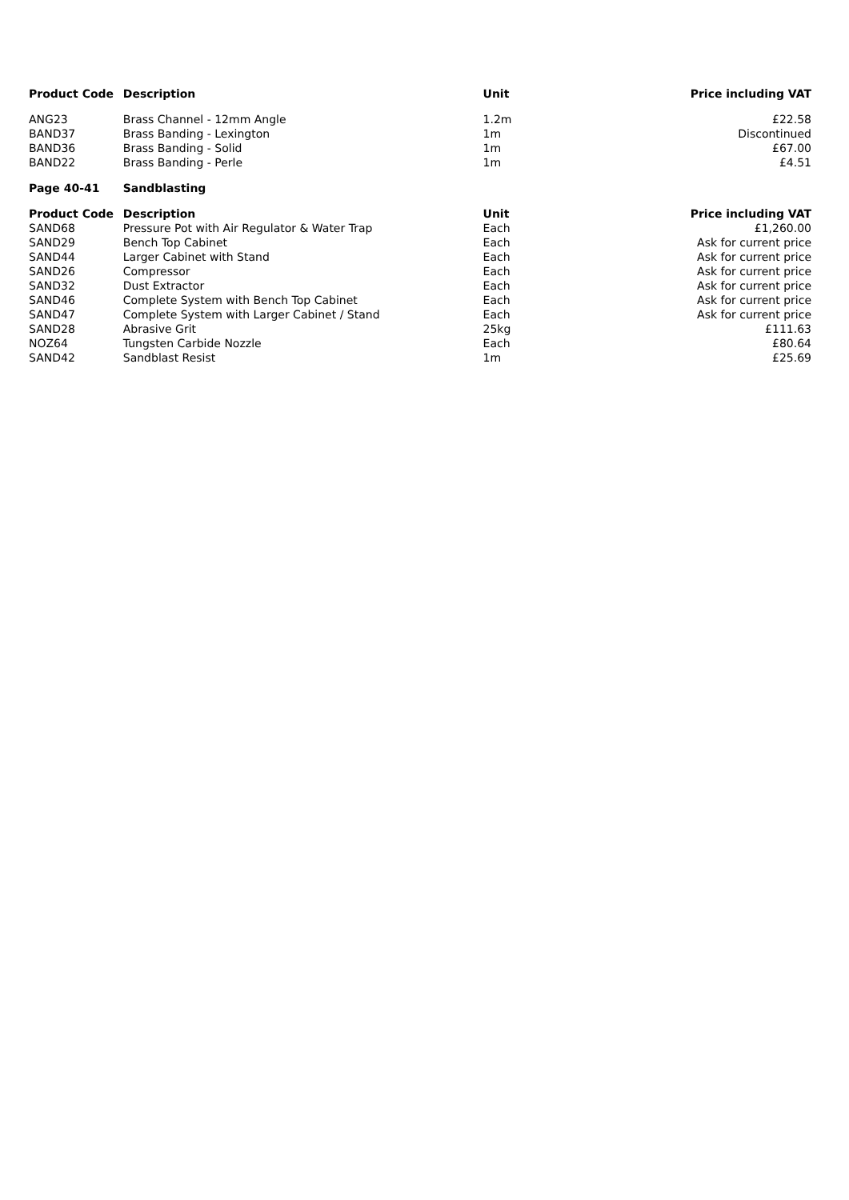| Product Code | Description | Unit | Price including VAT |
| --- | --- | --- | --- |
| ANG23 | Brass Channel - 12mm Angle | 1.2m | £22.58 |
| BAND37 | Brass Banding - Lexington | 1m | Discontinued |
| BAND36 | Brass Banding - Solid | 1m | £67.00 |
| BAND22 | Brass Banding - Perle | 1m | £4.51 |
| Page 40-41 | Sandblasting | | |
| Product Code | Description | Unit | Price including VAT |
| SAND68 | Pressure Pot with Air Regulator & Water Trap | Each | £1,260.00 |
| SAND29 | Bench Top Cabinet | Each | Ask for current price |
| SAND44 | Larger Cabinet with Stand | Each | Ask for current price |
| SAND26 | Compressor | Each | Ask for current price |
| SAND32 | Dust Extractor | Each | Ask for current price |
| SAND46 | Complete System with Bench Top Cabinet | Each | Ask for current price |
| SAND47 | Complete System with Larger Cabinet / Stand | Each | Ask for current price |
| SAND28 | Abrasive Grit | 25kg | £111.63 |
| NOZ64 | Tungsten Carbide Nozzle | Each | £80.64 |
| SAND42 | Sandblast Resist | 1m | £25.69 |